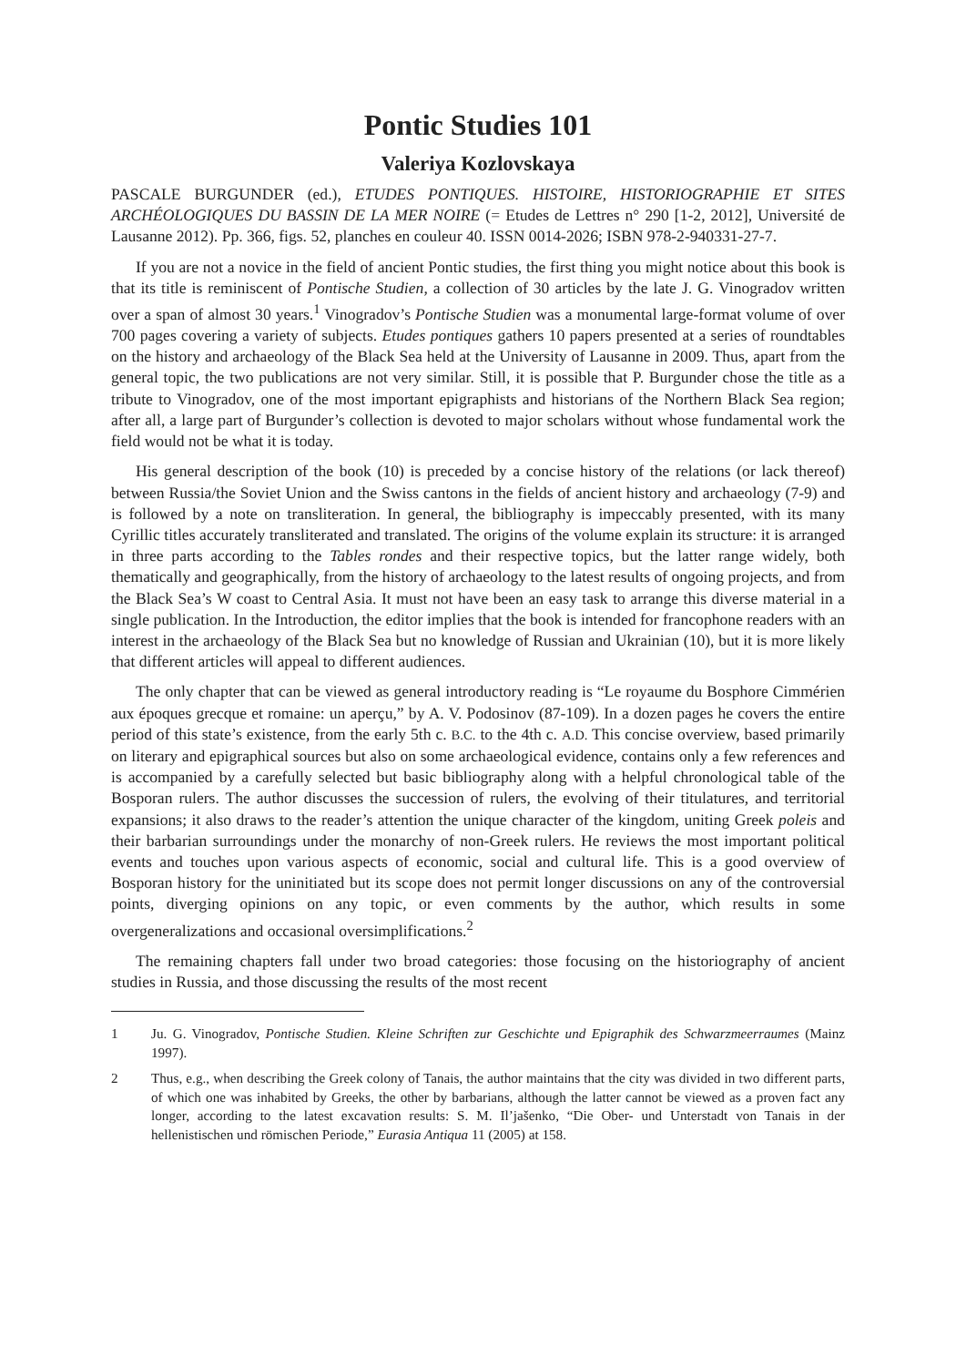Pontic Studies 101
Valeriya Kozlovskaya
PASCALE BURGUNDER (ed.), ETUDES PONTIQUES. HISTOIRE, HISTORIOGRAPHIE ET SITES ARCHÉOLOGIQUES DU BASSIN DE LA MER NOIRE (= Etudes de Lettres n° 290 [1-2, 2012], Université de Lausanne 2012). Pp. 366, figs. 52, planches en couleur 40. ISSN 0014-2026; ISBN 978-2-940331-27-7.
If you are not a novice in the field of ancient Pontic studies, the first thing you might notice about this book is that its title is reminiscent of Pontische Studien, a collection of 30 articles by the late J. G. Vinogradov written over a span of almost 30 years.<sup>1</sup> Vinogradov’s Pontische Studien was a monumental large-format volume of over 700 pages covering a variety of subjects. Etudes pontiques gathers 10 papers presented at a series of roundtables on the history and archaeology of the Black Sea held at the University of Lausanne in 2009. Thus, apart from the general topic, the two publications are not very similar. Still, it is possible that P. Burgunder chose the title as a tribute to Vinogradov, one of the most important epigraphists and historians of the Northern Black Sea region; after all, a large part of Burgunder’s collection is devoted to major scholars without whose fundamental work the field would not be what it is today.
His general description of the book (10) is preceded by a concise history of the relations (or lack thereof) between Russia/the Soviet Union and the Swiss cantons in the fields of ancient history and archaeology (7-9) and is followed by a note on transliteration. In general, the bibliography is impeccably presented, with its many Cyrillic titles accurately transliterated and translated. The origins of the volume explain its structure: it is arranged in three parts according to the Tables rondes and their respective topics, but the latter range widely, both thematically and geographically, from the history of archaeology to the latest results of ongoing projects, and from the Black Sea’s W coast to Central Asia. It must not have been an easy task to arrange this diverse material in a single publication. In the Introduction, the editor implies that the book is intended for francophone readers with an interest in the archaeology of the Black Sea but no knowledge of Russian and Ukrainian (10), but it is more likely that different articles will appeal to different audiences.
The only chapter that can be viewed as general introductory reading is “Le royaume du Bosphore Cimmérien aux époques grecque et romaine: un aperçu,” by A. V. Podosinov (87-109). In a dozen pages he covers the entire period of this state’s existence, from the early 5th c. B.C. to the 4th c. A.D. This concise overview, based primarily on literary and epigraphical sources but also on some archaeological evidence, contains only a few references and is accompanied by a carefully selected but basic bibliography along with a helpful chronological table of the Bosporan rulers. The author discusses the succession of rulers, the evolving of their titulatures, and territorial expansions; it also draws to the reader’s attention the unique character of the kingdom, uniting Greek poleis and their barbarian surroundings under the monarchy of non-Greek rulers. He reviews the most important political events and touches upon various aspects of economic, social and cultural life. This is a good overview of Bosporan history for the uninitiated but its scope does not permit longer discussions on any of the controversial points, diverging opinions on any topic, or even comments by the author, which results in some overgeneralizations and occasional oversimplifications.<sup>2</sup>
The remaining chapters fall under two broad categories: those focusing on the historiography of ancient studies in Russia, and those discussing the results of the most recent
1 Ju. G. Vinogradov, Pontische Studien. Kleine Schriften zur Geschichte und Epigraphik des Schwarzmeerraumes (Mainz 1997).
2 Thus, e.g., when describing the Greek colony of Tanais, the author maintains that the city was divided in two different parts, of which one was inhabited by Greeks, the other by barbarians, although the latter cannot be viewed as a proven fact any longer, according to the latest excavation results: S. M. Il’jašenko, “Die Ober- und Unterstadt von Tanais in der hellenistischen und römischen Periode,” Eurasia Antiqua 11 (2005) at 158.